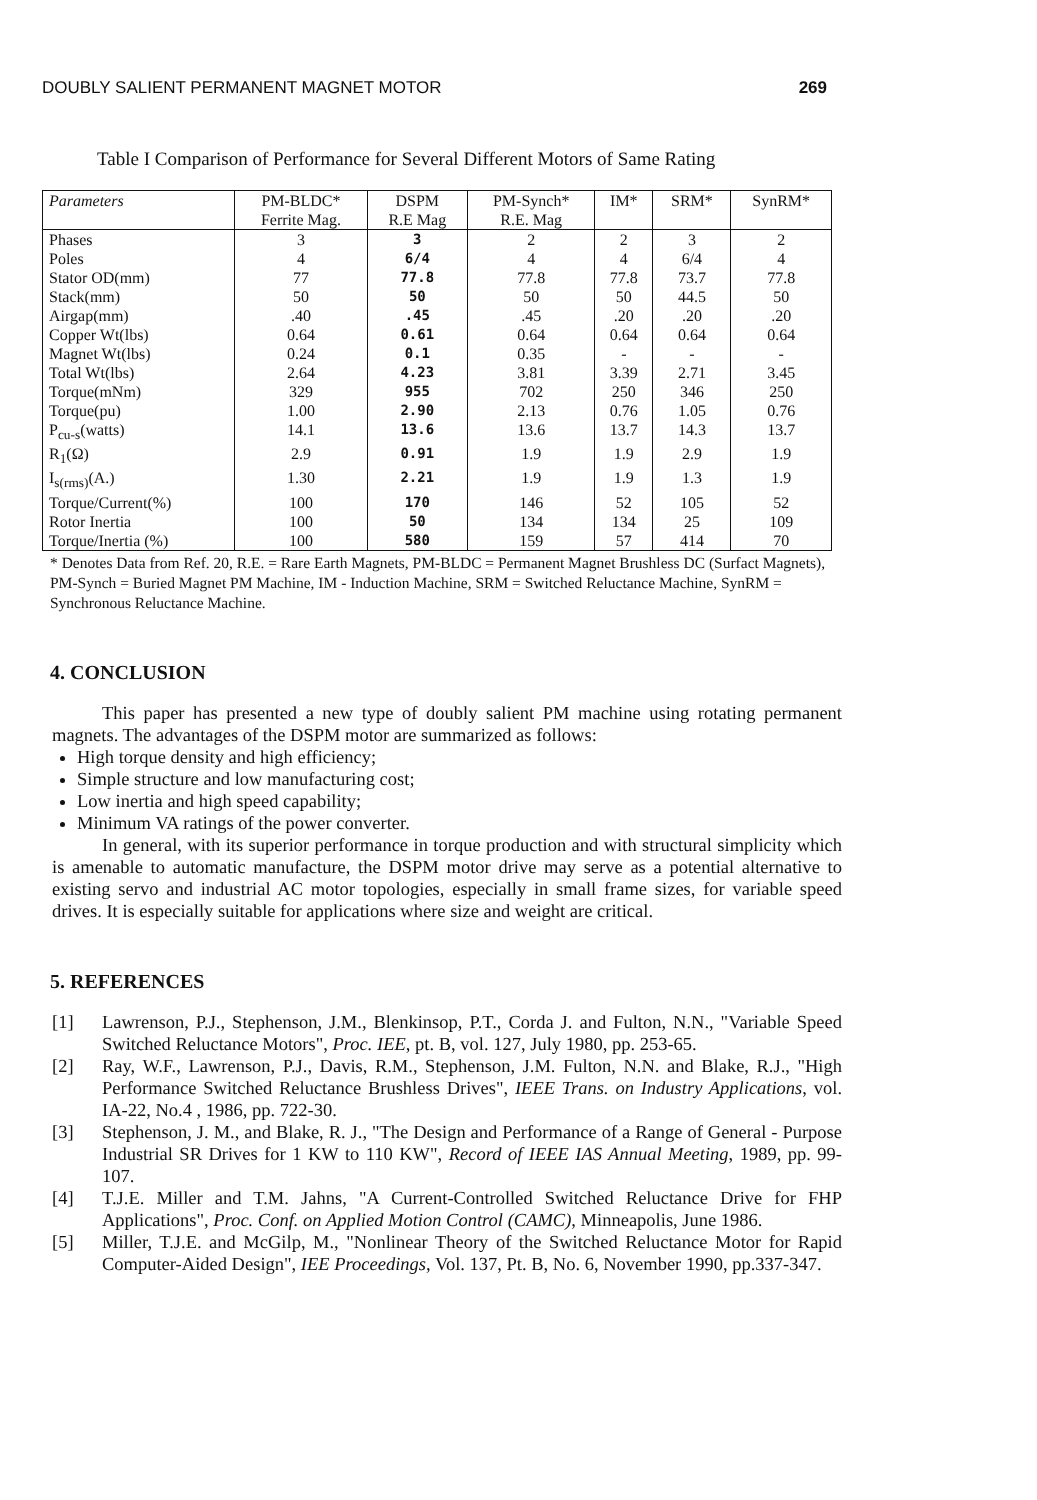DOUBLY SALIENT PERMANENT MAGNET MOTOR 269
Table I Comparison of Performance for Several Different Motors of Same Rating
| Parameters | PM-BLDC* Ferrite Mag. | DSPM R.E Mag | PM-Synch* R.E. Mag | IM* | SRM* | SynRM* |
| --- | --- | --- | --- | --- | --- | --- |
| Phases | 3 | 3 | 2 | 2 | 3 | 2 |
| Poles | 4 | 6/4 | 4 | 4 | 6/4 | 4 |
| Stator OD(mm) | 77 | 77.8 | 77.8 | 77.8 | 73.7 | 77.8 |
| Stack(mm) | 50 | 50 | 50 | 50 | 44.5 | 50 |
| Airgap(mm) | .40 | .45 | .45 | .20 | .20 | .20 |
| Copper Wt(lbs) | 0.64 | 0.61 | 0.64 | 0.64 | 0.64 | 0.64 |
| Magnet Wt(lbs) | 0.24 | 0.1 | 0.35 | - | - | - |
| Total Wt(lbs) | 2.64 | 4.23 | 3.81 | 3.39 | 2.71 | 3.45 |
| Torque(mNm) | 329 | 955 | 702 | 250 | 346 | 250 |
| Torque(pu) | 1.00 | 2.90 | 2.13 | 0.76 | 1.05 | 0.76 |
| P<sub>cu-s</sub>(watts) | 14.1 | 13.6 | 13.6 | 13.7 | 14.3 | 13.7 |
| R<sub>1</sub>(Ω) | 2.9 | 0.91 | 1.9 | 1.9 | 2.9 | 1.9 |
| I<sub>s(rms)</sub>(A.) | 1.30 | 2.21 | 1.9 | 1.9 | 1.3 | 1.9 |
| Torque/Current(%) | 100 | 170 | 146 | 52 | 105 | 52 |
| Rotor Inertia | 100 | 50 | 134 | 134 | 25 | 109 |
| Torque/Inertia (%) | 100 | 580 | 159 | 57 | 414 | 70 |
* Denotes Data from Ref. 20, R.E. = Rare Earth Magnets, PM-BLDC = Permanent Magnet Brushless DC (Surfact Magnets), PM-Synch = Buried Magnet PM Machine, IM - Induction Machine, SRM = Switched Reluctance Machine, SynRM = Synchronous Reluctance Machine.
4. CONCLUSION
This paper has presented a new type of doubly salient PM machine using rotating permanent magnets. The advantages of the DSPM motor are summarized as follows:
High torque density and high efficiency;
Simple structure and low manufacturing cost;
Low inertia and high speed capability;
Minimum VA ratings of the power converter.
In general, with its superior performance in torque production and with structural simplicity which is amenable to automatic manufacture, the DSPM motor drive may serve as a potential alternative to existing servo and industrial AC motor topologies, especially in small frame sizes, for variable speed drives. It is especially suitable for applications where size and weight are critical.
5. REFERENCES
[1] Lawrenson, P.J., Stephenson, J.M., Blenkinsop, P.T., Corda J. and Fulton, N.N., "Variable Speed Switched Reluctance Motors", Proc. IEE, pt. B, vol. 127, July 1980, pp. 253-65.
[2] Ray, W.F., Lawrenson, P.J., Davis, R.M., Stephenson, J.M. Fulton, N.N. and Blake, R.J., "High Performance Switched Reluctance Brushless Drives", IEEE Trans. on Industry Applications, vol. IA-22, No.4 , 1986, pp. 722-30.
[3] Stephenson, J. M., and Blake, R. J., "The Design and Performance of a Range of General - Purpose Industrial SR Drives for 1 KW to 110 KW", Record of IEEE IAS Annual Meeting, 1989, pp. 99-107.
[4] T.J.E. Miller and T.M. Jahns, "A Current-Controlled Switched Reluctance Drive for FHP Applications", Proc. Conf. on Applied Motion Control (CAMC), Minneapolis, June 1986.
[5] Miller, T.J.E. and McGilp, M., "Nonlinear Theory of the Switched Reluctance Motor for Rapid Computer-Aided Design", IEE Proceedings, Vol. 137, Pt. B, No. 6, November 1990, pp.337-347.